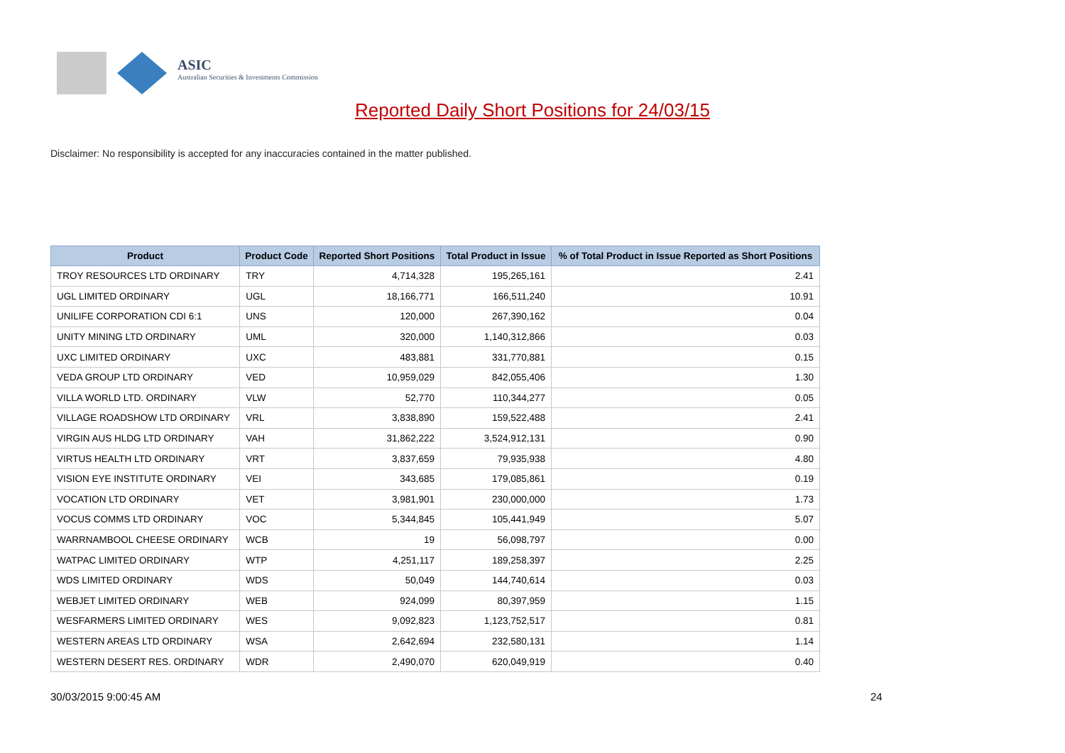ASIC
Australian Securities & Investments Commission
Reported Daily Short Positions for 24/03/15
Disclaimer: No responsibility is accepted for any inaccuracies contained in the matter published.
| Product | Product Code | Reported Short Positions | Total Product in Issue | % of Total Product in Issue Reported as Short Positions |
| --- | --- | --- | --- | --- |
| TROY RESOURCES LTD ORDINARY | TRY | 4,714,328 | 195,265,161 | 2.41 |
| UGL LIMITED ORDINARY | UGL | 18,166,771 | 166,511,240 | 10.91 |
| UNILIFE CORPORATION CDI 6:1 | UNS | 120,000 | 267,390,162 | 0.04 |
| UNITY MINING LTD ORDINARY | UML | 320,000 | 1,140,312,866 | 0.03 |
| UXC LIMITED ORDINARY | UXC | 483,881 | 331,770,881 | 0.15 |
| VEDA GROUP LTD ORDINARY | VED | 10,959,029 | 842,055,406 | 1.30 |
| VILLA WORLD LTD. ORDINARY | VLW | 52,770 | 110,344,277 | 0.05 |
| VILLAGE ROADSHOW LTD ORDINARY | VRL | 3,838,890 | 159,522,488 | 2.41 |
| VIRGIN AUS HLDG LTD ORDINARY | VAH | 31,862,222 | 3,524,912,131 | 0.90 |
| VIRTUS HEALTH LTD ORDINARY | VRT | 3,837,659 | 79,935,938 | 4.80 |
| VISION EYE INSTITUTE ORDINARY | VEI | 343,685 | 179,085,861 | 0.19 |
| VOCATION LTD ORDINARY | VET | 3,981,901 | 230,000,000 | 1.73 |
| VOCUS COMMS LTD ORDINARY | VOC | 5,344,845 | 105,441,949 | 5.07 |
| WARRNAMBOOL CHEESE ORDINARY | WCB | 19 | 56,098,797 | 0.00 |
| WATPAC LIMITED ORDINARY | WTP | 4,251,117 | 189,258,397 | 2.25 |
| WDS LIMITED ORDINARY | WDS | 50,049 | 144,740,614 | 0.03 |
| WEBJET LIMITED ORDINARY | WEB | 924,099 | 80,397,959 | 1.15 |
| WESFARMERS LIMITED ORDINARY | WES | 9,092,823 | 1,123,752,517 | 0.81 |
| WESTERN AREAS LTD ORDINARY | WSA | 2,642,694 | 232,580,131 | 1.14 |
| WESTERN DESERT RES. ORDINARY | WDR | 2,490,070 | 620,049,919 | 0.40 |
30/03/2015 9:00:45 AM 24